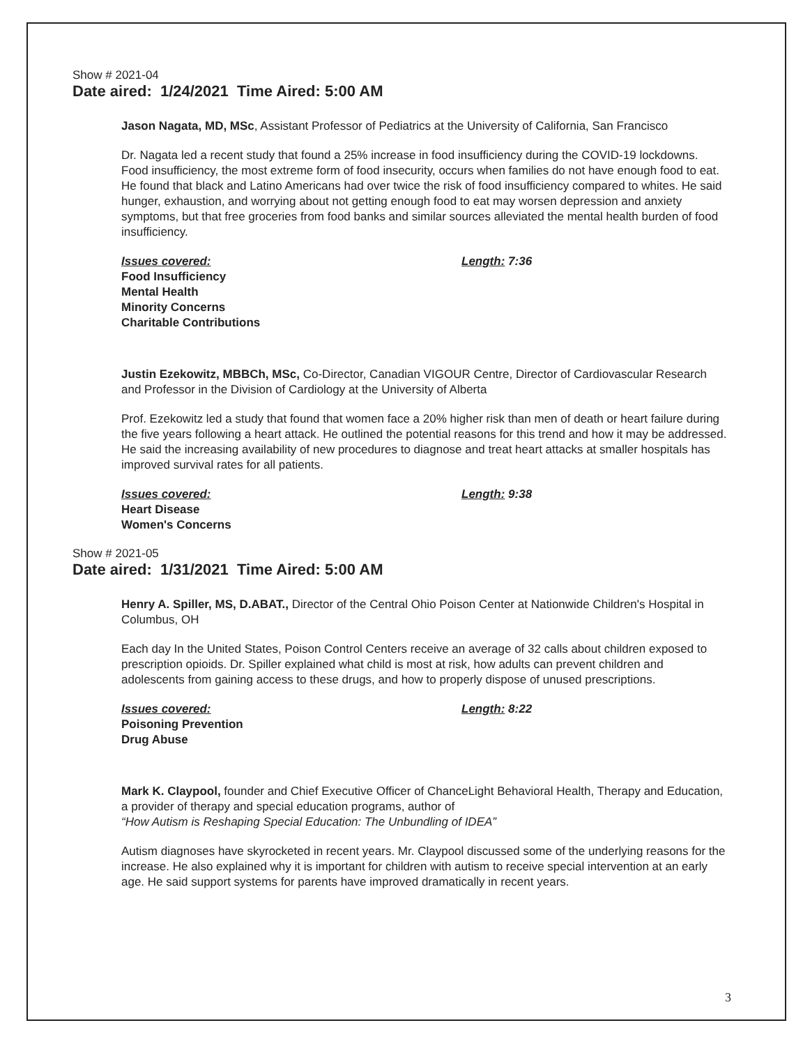Show # 2021-04
Date aired: 1/24/2021 Time Aired: 5:00 AM
Jason Nagata, MD, MSc, Assistant Professor of Pediatrics at the University of California, San Francisco
Dr. Nagata led a recent study that found a 25% increase in food insufficiency during the COVID-19 lockdowns. Food insufficiency, the most extreme form of food insecurity, occurs when families do not have enough food to eat. He found that black and Latino Americans had over twice the risk of food insufficiency compared to whites. He said hunger, exhaustion, and worrying about not getting enough food to eat may worsen depression and anxiety symptoms, but that free groceries from food banks and similar sources alleviated the mental health burden of food insufficiency.
Issues covered: Length: 7:36
Food Insufficiency
Mental Health
Minority Concerns
Charitable Contributions
Justin Ezekowitz, MBBCh, MSc, Co-Director, Canadian VIGOUR Centre, Director of Cardiovascular Research and Professor in the Division of Cardiology at the University of Alberta
Prof. Ezekowitz led a study that found that women face a 20% higher risk than men of death or heart failure during the five years following a heart attack. He outlined the potential reasons for this trend and how it may be addressed. He said the increasing availability of new procedures to diagnose and treat heart attacks at smaller hospitals has improved survival rates for all patients.
Issues covered: Length: 9:38
Heart Disease
Women's Concerns
Show # 2021-05
Date aired: 1/31/2021 Time Aired: 5:00 AM
Henry A. Spiller, MS, D.ABAT., Director of the Central Ohio Poison Center at Nationwide Children's Hospital in Columbus, OH
Each day In the United States, Poison Control Centers receive an average of 32 calls about children exposed to prescription opioids. Dr. Spiller explained what child is most at risk, how adults can prevent children and adolescents from gaining access to these drugs, and how to properly dispose of unused prescriptions.
Issues covered: Length: 8:22
Poisoning Prevention
Drug Abuse
Mark K. Claypool, founder and Chief Executive Officer of ChanceLight Behavioral Health, Therapy and Education, a provider of therapy and special education programs, author of
“How Autism is Reshaping Special Education: The Unbundling of IDEA”
Autism diagnoses have skyrocketed in recent years. Mr. Claypool discussed some of the underlying reasons for the increase. He also explained why it is important for children with autism to receive special intervention at an early age. He said support systems for parents have improved dramatically in recent years.
3